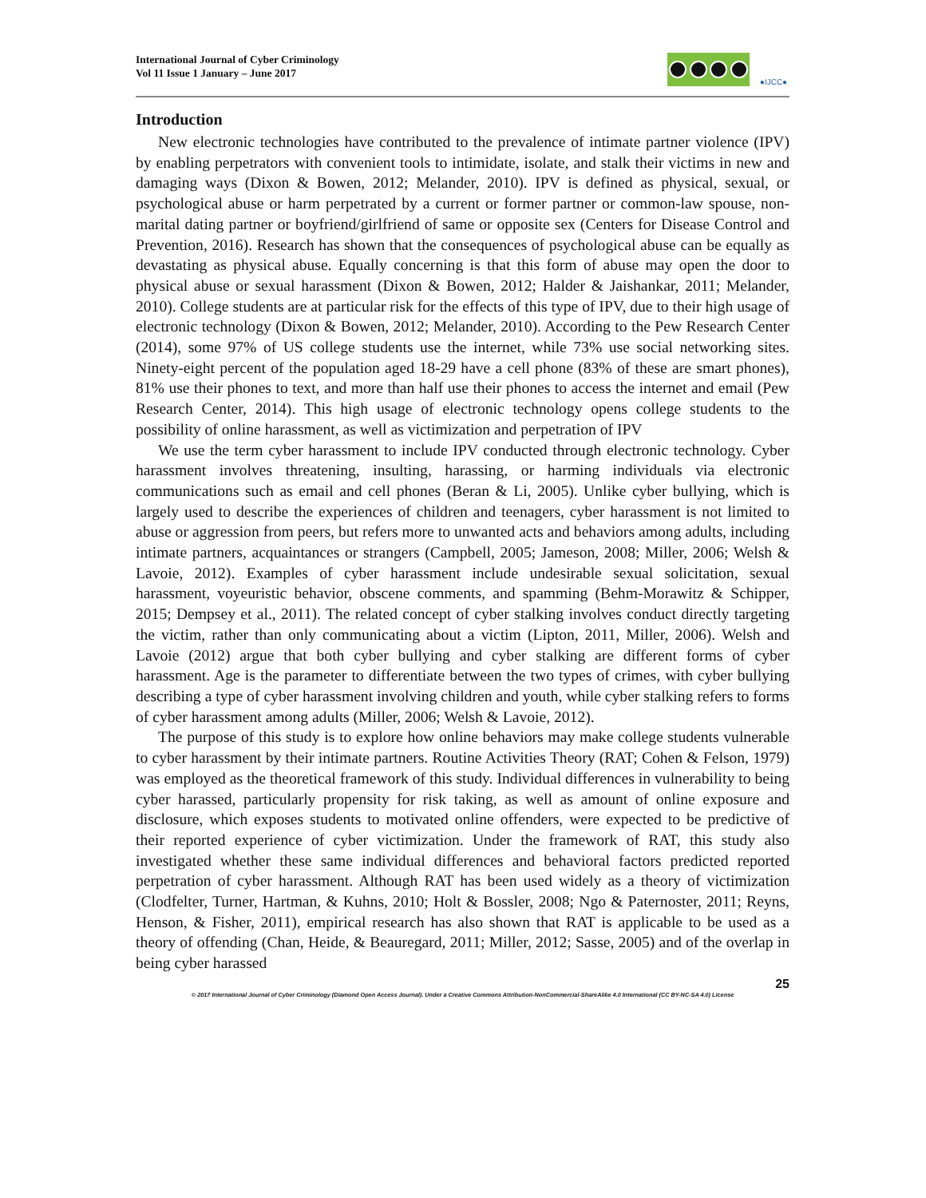International Journal of Cyber Criminology
Vol 11 Issue 1 January – June 2017
●IJCC●
Introduction
New electronic technologies have contributed to the prevalence of intimate partner violence (IPV) by enabling perpetrators with convenient tools to intimidate, isolate, and stalk their victims in new and damaging ways (Dixon & Bowen, 2012; Melander, 2010). IPV is defined as physical, sexual, or psychological abuse or harm perpetrated by a current or former partner or common-law spouse, non-marital dating partner or boyfriend/girlfriend of same or opposite sex (Centers for Disease Control and Prevention, 2016). Research has shown that the consequences of psychological abuse can be equally as devastating as physical abuse. Equally concerning is that this form of abuse may open the door to physical abuse or sexual harassment (Dixon & Bowen, 2012; Halder & Jaishankar, 2011; Melander, 2010). College students are at particular risk for the effects of this type of IPV, due to their high usage of electronic technology (Dixon & Bowen, 2012; Melander, 2010). According to the Pew Research Center (2014), some 97% of US college students use the internet, while 73% use social networking sites. Ninety-eight percent of the population aged 18-29 have a cell phone (83% of these are smart phones), 81% use their phones to text, and more than half use their phones to access the internet and email (Pew Research Center, 2014). This high usage of electronic technology opens college students to the possibility of online harassment, as well as victimization and perpetration of IPV
We use the term cyber harassment to include IPV conducted through electronic technology. Cyber harassment involves threatening, insulting, harassing, or harming individuals via electronic communications such as email and cell phones (Beran & Li, 2005). Unlike cyber bullying, which is largely used to describe the experiences of children and teenagers, cyber harassment is not limited to abuse or aggression from peers, but refers more to unwanted acts and behaviors among adults, including intimate partners, acquaintances or strangers (Campbell, 2005; Jameson, 2008; Miller, 2006; Welsh & Lavoie, 2012). Examples of cyber harassment include undesirable sexual solicitation, sexual harassment, voyeuristic behavior, obscene comments, and spamming (Behm-Morawitz & Schipper, 2015; Dempsey et al., 2011). The related concept of cyber stalking involves conduct directly targeting the victim, rather than only communicating about a victim (Lipton, 2011, Miller, 2006). Welsh and Lavoie (2012) argue that both cyber bullying and cyber stalking are different forms of cyber harassment. Age is the parameter to differentiate between the two types of crimes, with cyber bullying describing a type of cyber harassment involving children and youth, while cyber stalking refers to forms of cyber harassment among adults (Miller, 2006; Welsh & Lavoie, 2012).
The purpose of this study is to explore how online behaviors may make college students vulnerable to cyber harassment by their intimate partners. Routine Activities Theory (RAT; Cohen & Felson, 1979) was employed as the theoretical framework of this study. Individual differences in vulnerability to being cyber harassed, particularly propensity for risk taking, as well as amount of online exposure and disclosure, which exposes students to motivated online offenders, were expected to be predictive of their reported experience of cyber victimization. Under the framework of RAT, this study also investigated whether these same individual differences and behavioral factors predicted reported perpetration of cyber harassment. Although RAT has been used widely as a theory of victimization (Clodfelter, Turner, Hartman, & Kuhns, 2010; Holt & Bossler, 2008; Ngo & Paternoster, 2011; Reyns, Henson, & Fisher, 2011), empirical research has also shown that RAT is applicable to be used as a theory of offending (Chan, Heide, & Beauregard, 2011; Miller, 2012; Sasse, 2005) and of the overlap in being cyber harassed
25
© 2017 International Journal of Cyber Criminology (Diamond Open Access Journal). Under a Creative Commons Attribution-NonCommercial-ShareAlike 4.0 International (CC BY-NC-SA 4.0) License